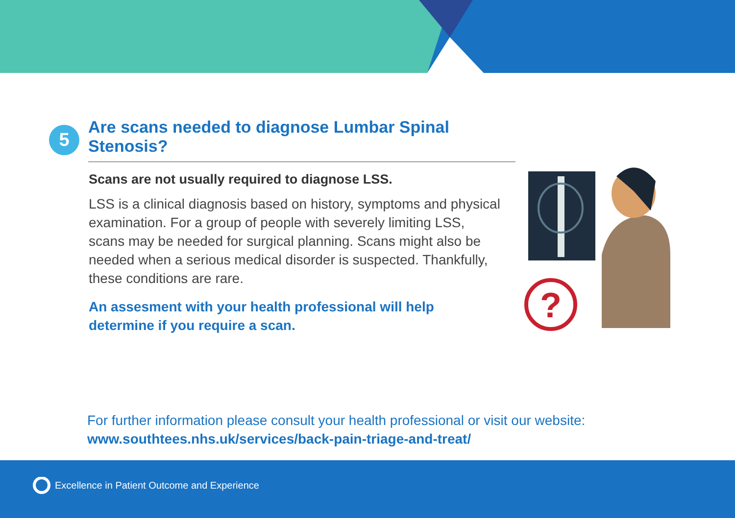5
Are scans needed to diagnose Lumbar Spinal Stenosis?
Scans are not usually required to diagnose LSS.
LSS is a clinical diagnosis based on history, symptoms and physical examination. For a group of people with severely limiting LSS, scans may be needed for surgical planning. Scans might also be needed when a serious medical disorder is suspected. Thankfully, these conditions are rare.
An assesment with your health professional will help determine if you require a scan.
?
For further information please consult your health professional or visit our website:
www.southtees.nhs.uk/services/back-pain-triage-and-treat/
Excellence in Patient Outcome and Experience